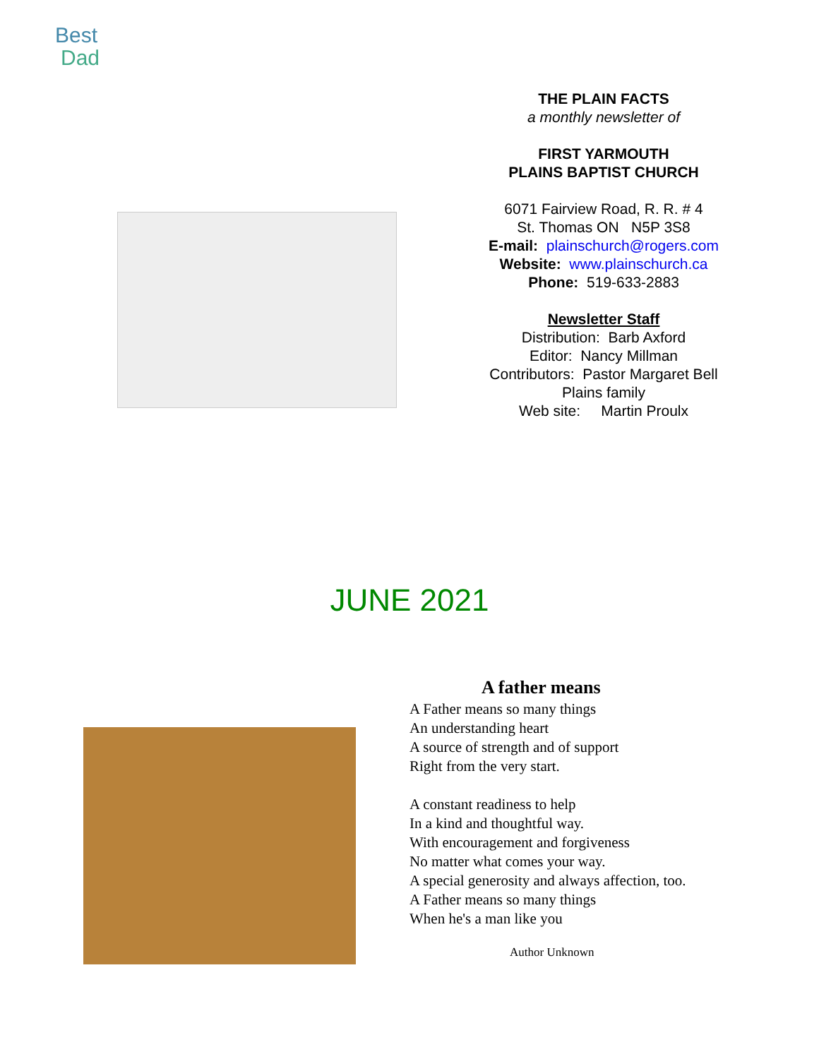Best
Dad
THE PLAIN FACTS
a monthly newsletter of
FIRST YARMOUTH
PLAINS BAPTIST CHURCH
6071 Fairview Road, R. R. # 4
St. Thomas ON N5P 3S8
E-mail: plainschurch@rogers.com
Website: www.plainschurch.ca
Phone: 519-633-2883
Newsletter Staff
Distribution: Barb Axford
Editor: Nancy Millman
Contributors: Pastor Margaret Bell
Plains family
Web site: Martin Proulx
JUNE 2021
A father means
A Father means so many things
An understanding heart
A source of strength and of support
Right from the very start.
A constant readiness to help
In a kind and thoughtful way.
With encouragement and forgiveness
No matter what comes your way.
A special generosity and always affection, too.
A Father means so many things
When he's a man like you
Author Unknown